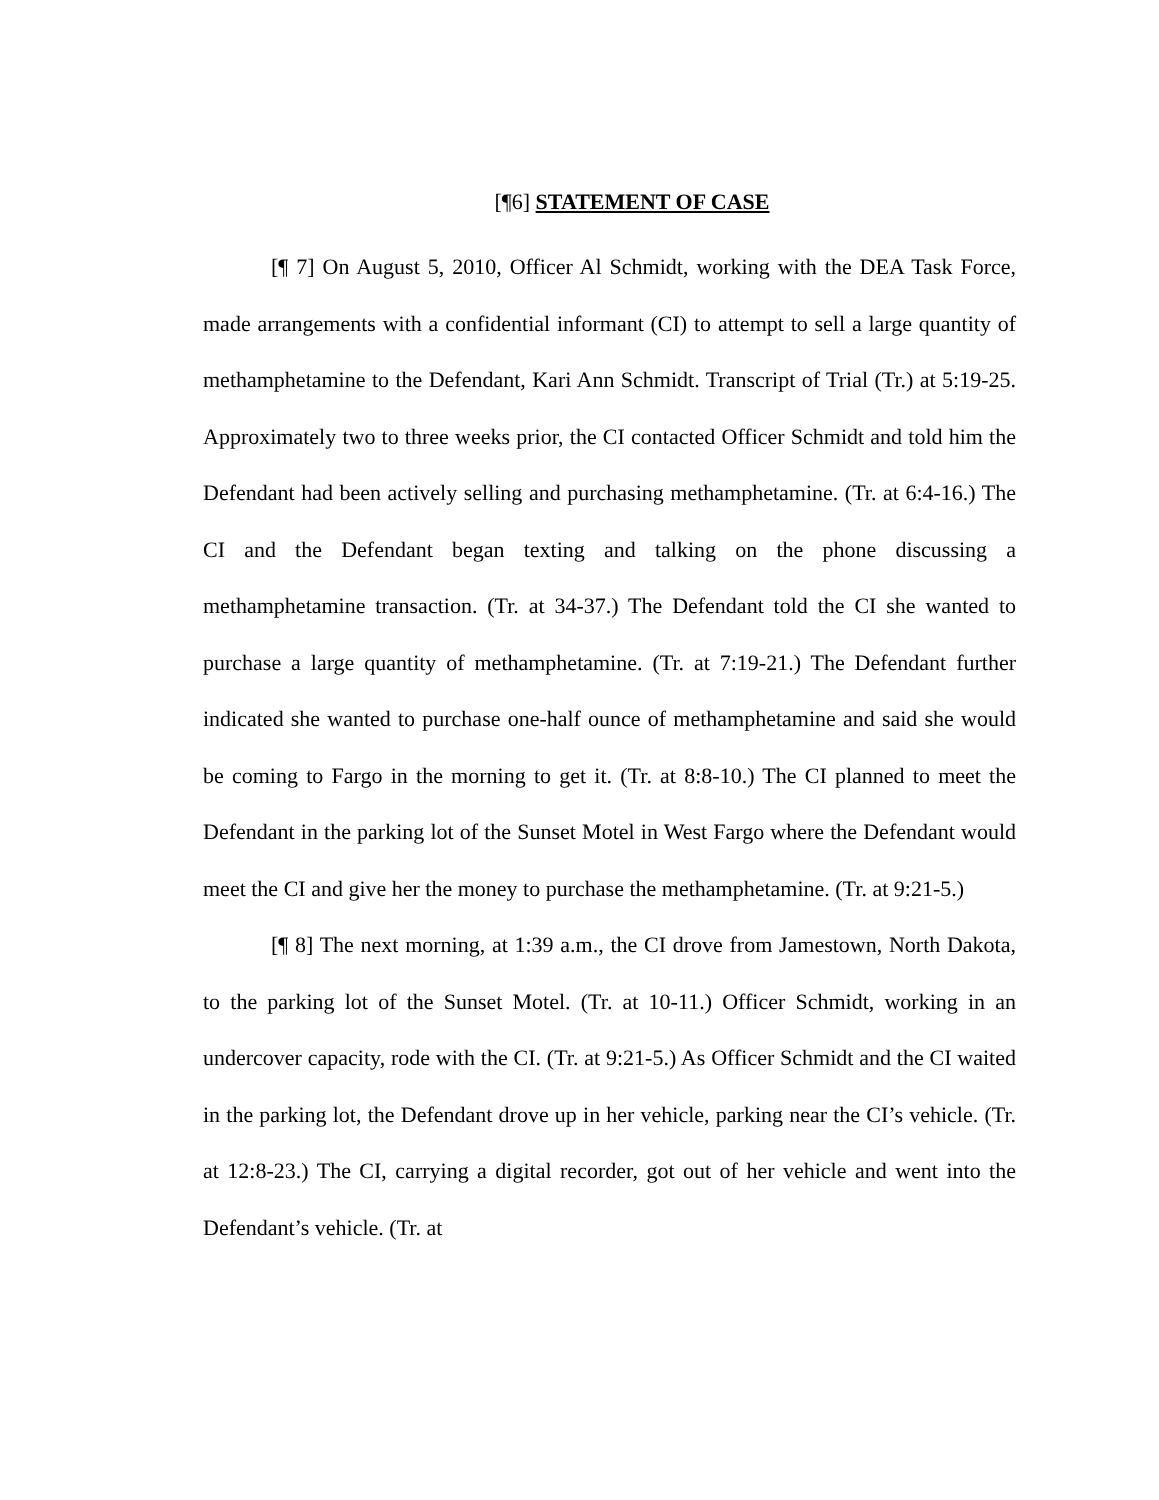[¶6] STATEMENT OF CASE
[¶ 7] On August 5, 2010, Officer Al Schmidt, working with the DEA Task Force, made arrangements with a confidential informant (CI) to attempt to sell a large quantity of methamphetamine to the Defendant, Kari Ann Schmidt. Transcript of Trial (Tr.) at 5:19-25. Approximately two to three weeks prior, the CI contacted Officer Schmidt and told him the Defendant had been actively selling and purchasing methamphetamine. (Tr. at 6:4-16.) The CI and the Defendant began texting and talking on the phone discussing a methamphetamine transaction. (Tr. at 34-37.) The Defendant told the CI she wanted to purchase a large quantity of methamphetamine. (Tr. at 7:19-21.) The Defendant further indicated she wanted to purchase one-half ounce of methamphetamine and said she would be coming to Fargo in the morning to get it. (Tr. at 8:8-10.) The CI planned to meet the Defendant in the parking lot of the Sunset Motel in West Fargo where the Defendant would meet the CI and give her the money to purchase the methamphetamine. (Tr. at 9:21-5.)
[¶ 8] The next morning, at 1:39 a.m., the CI drove from Jamestown, North Dakota, to the parking lot of the Sunset Motel. (Tr. at 10-11.) Officer Schmidt, working in an undercover capacity, rode with the CI. (Tr. at 9:21-5.) As Officer Schmidt and the CI waited in the parking lot, the Defendant drove up in her vehicle, parking near the CI’s vehicle. (Tr. at 12:8-23.) The CI, carrying a digital recorder, got out of her vehicle and went into the Defendant’s vehicle. (Tr. at